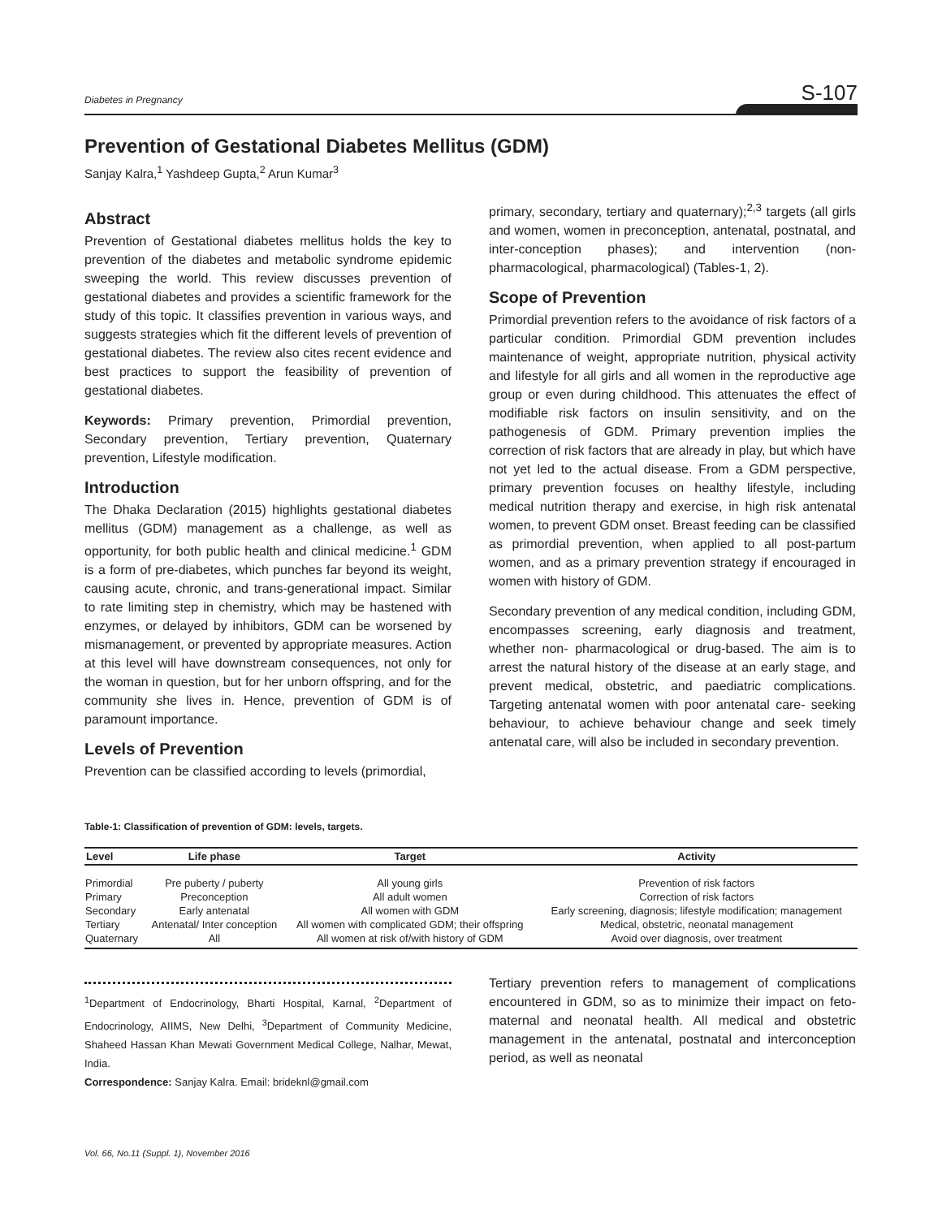Diabetes in Pregnancy S-107
Prevention of Gestational Diabetes Mellitus (GDM)
Sanjay Kalra,<sup>1</sup> Yashdeep Gupta,<sup>2</sup> Arun Kumar<sup>3</sup>
Abstract
Prevention of Gestational diabetes mellitus holds the key to prevention of the diabetes and metabolic syndrome epidemic sweeping the world. This review discusses prevention of gestational diabetes and provides a scientific framework for the study of this topic. It classifies prevention in various ways, and suggests strategies which fit the different levels of prevention of gestational diabetes. The review also cites recent evidence and best practices to support the feasibility of prevention of gestational diabetes.
Keywords: Primary prevention, Primordial prevention, Secondary prevention, Tertiary prevention, Quaternary prevention, Lifestyle modification.
Introduction
The Dhaka Declaration (2015) highlights gestational diabetes mellitus (GDM) management as a challenge, as well as opportunity, for both public health and clinical medicine.<sup>1</sup> GDM is a form of pre-diabetes, which punches far beyond its weight, causing acute, chronic, and trans-generational impact. Similar to rate limiting step in chemistry, which may be hastened with enzymes, or delayed by inhibitors, GDM can be worsened by mismanagement, or prevented by appropriate measures. Action at this level will have downstream consequences, not only for the woman in question, but for her unborn offspring, and for the community she lives in. Hence, prevention of GDM is of paramount importance.
Levels of Prevention
Prevention can be classified according to levels (primordial,
primary, secondary, tertiary and quaternary);<sup>2,3</sup> targets (all girls and women, women in preconception, antenatal, postnatal, and inter-conception phases); and intervention (non-pharmacological, pharmacological) (Tables-1, 2).
Scope of Prevention
Primordial prevention refers to the avoidance of risk factors of a particular condition. Primordial GDM prevention includes maintenance of weight, appropriate nutrition, physical activity and lifestyle for all girls and all women in the reproductive age group or even during childhood. This attenuates the effect of modifiable risk factors on insulin sensitivity, and on the pathogenesis of GDM. Primary prevention implies the correction of risk factors that are already in play, but which have not yet led to the actual disease. From a GDM perspective, primary prevention focuses on healthy lifestyle, including medical nutrition therapy and exercise, in high risk antenatal women, to prevent GDM onset. Breast feeding can be classified as primordial prevention, when applied to all post-partum women, and as a primary prevention strategy if encouraged in women with history of GDM.
Secondary prevention of any medical condition, including GDM, encompasses screening, early diagnosis and treatment, whether non- pharmacological or drug-based. The aim is to arrest the natural history of the disease at an early stage, and prevent medical, obstetric, and paediatric complications. Targeting antenatal women with poor antenatal care- seeking behaviour, to achieve behaviour change and seek timely antenatal care, will also be included in secondary prevention.
Table-1: Classification of prevention of GDM: levels, targets.
| Level | Life phase | Target | Activity |
| --- | --- | --- | --- |
| Primordial | Pre puberty / puberty | All young girls | Prevention of risk factors |
| Primary | Preconception | All adult women | Correction of risk factors |
| Secondary | Early antenatal | All women with GDM | Early screening, diagnosis; lifestyle modification; management |
| Tertiary | Antenatal/ Inter conception | All women with complicated GDM; their offspring | Medical, obstetric, neonatal management |
| Quaternary | All | All women at risk of/with history of GDM | Avoid over diagnosis, over treatment |
<sup>1</sup> Department of Endocrinology, Bharti Hospital, Karnal, <sup>2</sup>Department of Endocrinology, AIIMS, New Delhi, <sup>3</sup>Department of Community Medicine, Shaheed Hassan Khan Mewati Government Medical College, Nalhar, Mewat, India.
Correspondence: Sanjay Kalra. Email: brideknl@gmail.com
Tertiary prevention refers to management of complications encountered in GDM, so as to minimize their impact on feto-maternal and neonatal health. All medical and obstetric management in the antenatal, postnatal and interconception period, as well as neonatal
Vol. 66, No.11 (Suppl. 1), November 2016